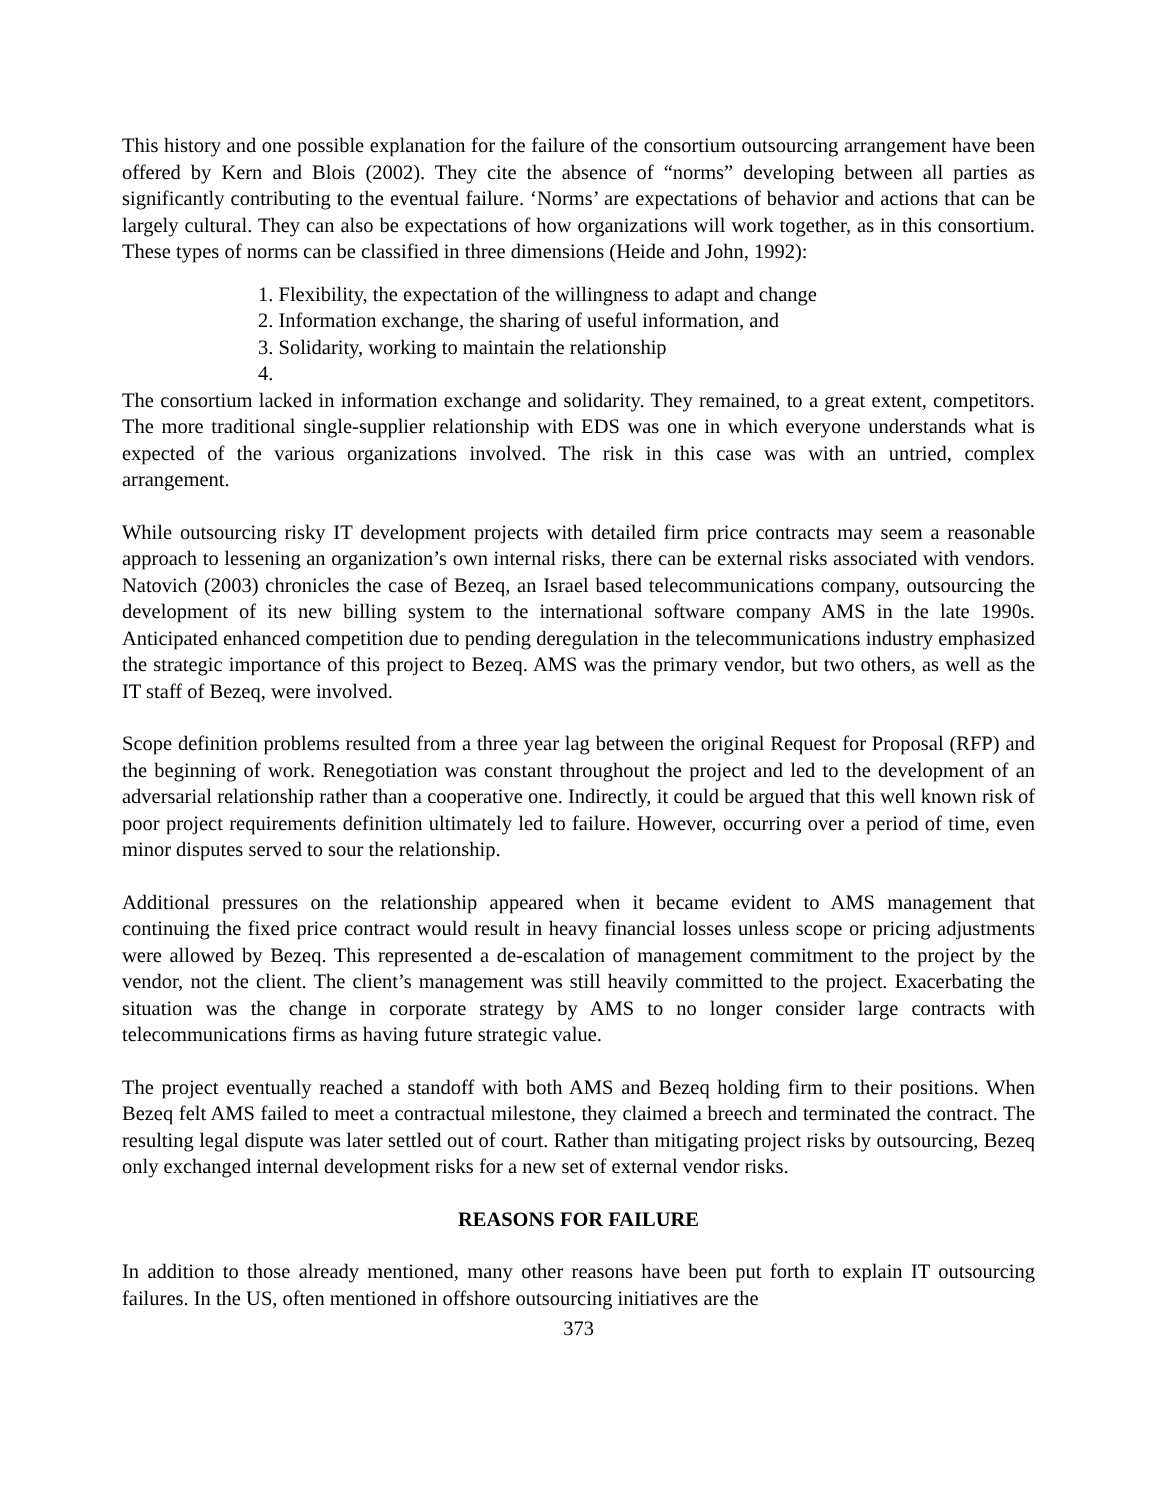This history and one possible explanation for the failure of the consortium outsourcing arrangement have been offered by Kern and Blois (2002). They cite the absence of “norms” developing between all parties as significantly contributing to the eventual failure. ‘Norms’ are expectations of behavior and actions that can be largely cultural. They can also be expectations of how organizations will work together, as in this consortium. These types of norms can be classified in three dimensions (Heide and John, 1992):
1. Flexibility, the expectation of the willingness to adapt and change
2. Information exchange, the sharing of useful information, and
3. Solidarity, working to maintain the relationship
4.
The consortium lacked in information exchange and solidarity. They remained, to a great extent, competitors. The more traditional single-supplier relationship with EDS was one in which everyone understands what is expected of the various organizations involved. The risk in this case was with an untried, complex arrangement.
While outsourcing risky IT development projects with detailed firm price contracts may seem a reasonable approach to lessening an organization’s own internal risks, there can be external risks associated with vendors. Natovich (2003) chronicles the case of Bezeq, an Israel based telecommunications company, outsourcing the development of its new billing system to the international software company AMS in the late 1990s. Anticipated enhanced competition due to pending deregulation in the telecommunications industry emphasized the strategic importance of this project to Bezeq. AMS was the primary vendor, but two others, as well as the IT staff of Bezeq, were involved.
Scope definition problems resulted from a three year lag between the original Request for Proposal (RFP) and the beginning of work. Renegotiation was constant throughout the project and led to the development of an adversarial relationship rather than a cooperative one. Indirectly, it could be argued that this well known risk of poor project requirements definition ultimately led to failure. However, occurring over a period of time, even minor disputes served to sour the relationship.
Additional pressures on the relationship appeared when it became evident to AMS management that continuing the fixed price contract would result in heavy financial losses unless scope or pricing adjustments were allowed by Bezeq. This represented a de-escalation of management commitment to the project by the vendor, not the client. The client’s management was still heavily committed to the project. Exacerbating the situation was the change in corporate strategy by AMS to no longer consider large contracts with telecommunications firms as having future strategic value.
The project eventually reached a standoff with both AMS and Bezeq holding firm to their positions. When Bezeq felt AMS failed to meet a contractual milestone, they claimed a breech and terminated the contract. The resulting legal dispute was later settled out of court. Rather than mitigating project risks by outsourcing, Bezeq only exchanged internal development risks for a new set of external vendor risks.
REASONS FOR FAILURE
In addition to those already mentioned, many other reasons have been put forth to explain IT outsourcing failures. In the US, often mentioned in offshore outsourcing initiatives are the
373